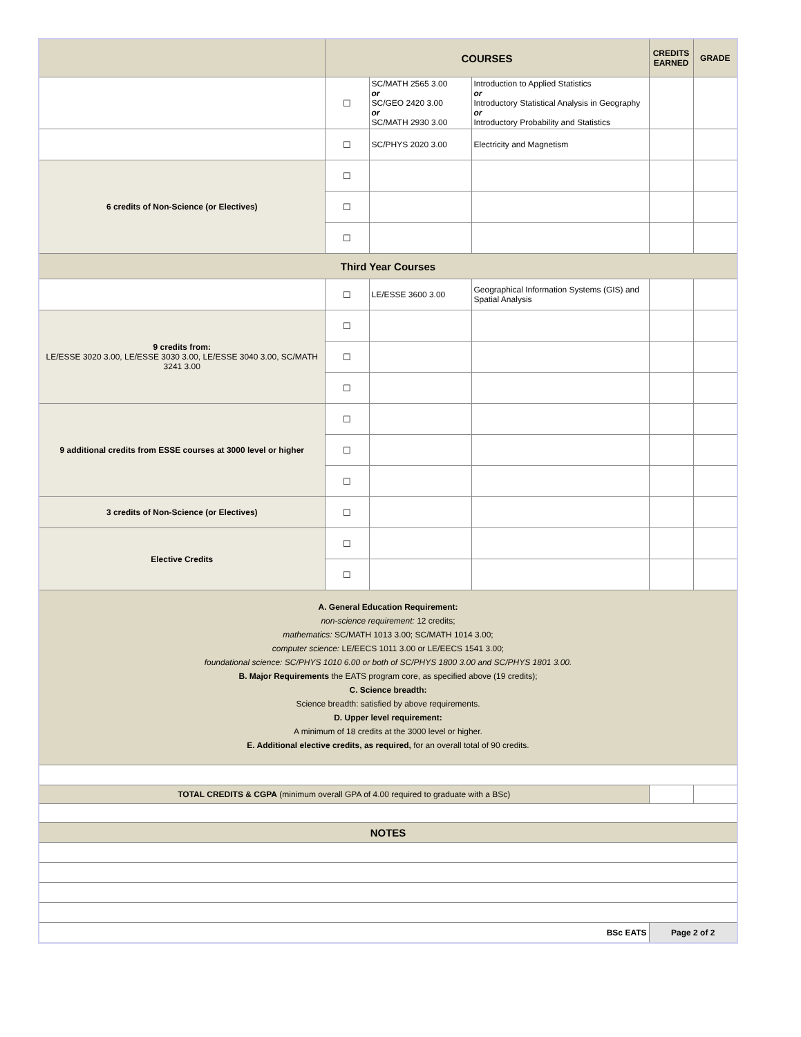| | COURSES | | | CREDITS EARNED | GRADE |
| --- | --- | --- | --- | --- | --- |
| | ☐ | SC/MATH 2565 3.00 or SC/GEO 2420 3.00 or SC/MATH 2930 3.00 | Introduction to Applied Statistics or Introductory Statistical Analysis in Geography or Introductory Probability and Statistics | | |
| | ☐ | SC/PHYS 2020 3.00 | Electricity and Magnetism | | |
| 6 credits of Non-Science (or Electives) | ☐ | | | | |
| | ☐ | | | | |
| | ☐ | | | | |
| Third Year Courses | | | | | |
| | ☐ | LE/ESSE 3600 3.00 | Geographical Information Systems (GIS) and Spatial Analysis | | |
| 9 credits from: LE/ESSE 3020 3.00, LE/ESSE 3030 3.00, LE/ESSE 3040 3.00, SC/MATH 3241 3.00 | ☐ | | | | |
| | ☐ | | | | |
| | ☐ | | | | |
| 9 additional credits from ESSE courses at 3000 level or higher | ☐ | | | | |
| | ☐ | | | | |
| | ☐ | | | | |
| 3 credits of Non-Science (or Electives) | ☐ | | | | |
| Elective Credits | ☐ | | | | |
| | ☐ | | | | |
| A. General Education Requirement: non-science requirement: 12 credits; mathematics: SC/MATH 1013 3.00; SC/MATH 1014 3.00; computer science: LE/EECS 1011 3.00 or LE/EECS 1541 3.00; foundational science: SC/PHYS 1010 6.00 or both of SC/PHYS 1800 3.00 and SC/PHYS 1801 3.00. B. Major Requirements the EATS program core, as specified above (19 credits); C. Science breadth: Science breadth: satisfied by above requirements. D. Upper level requirement: A minimum of 18 credits at the 3000 level or higher. E. Additional elective credits, as required, for an overall total of 90 credits. | | | | | |
| TOTAL CREDITS & CGPA (minimum overall GPA of 4.00 required to graduate with a BSc) | | | | | |
| NOTES | | | | | |
| BSc EATS | | | | Page 2 of 2 | |